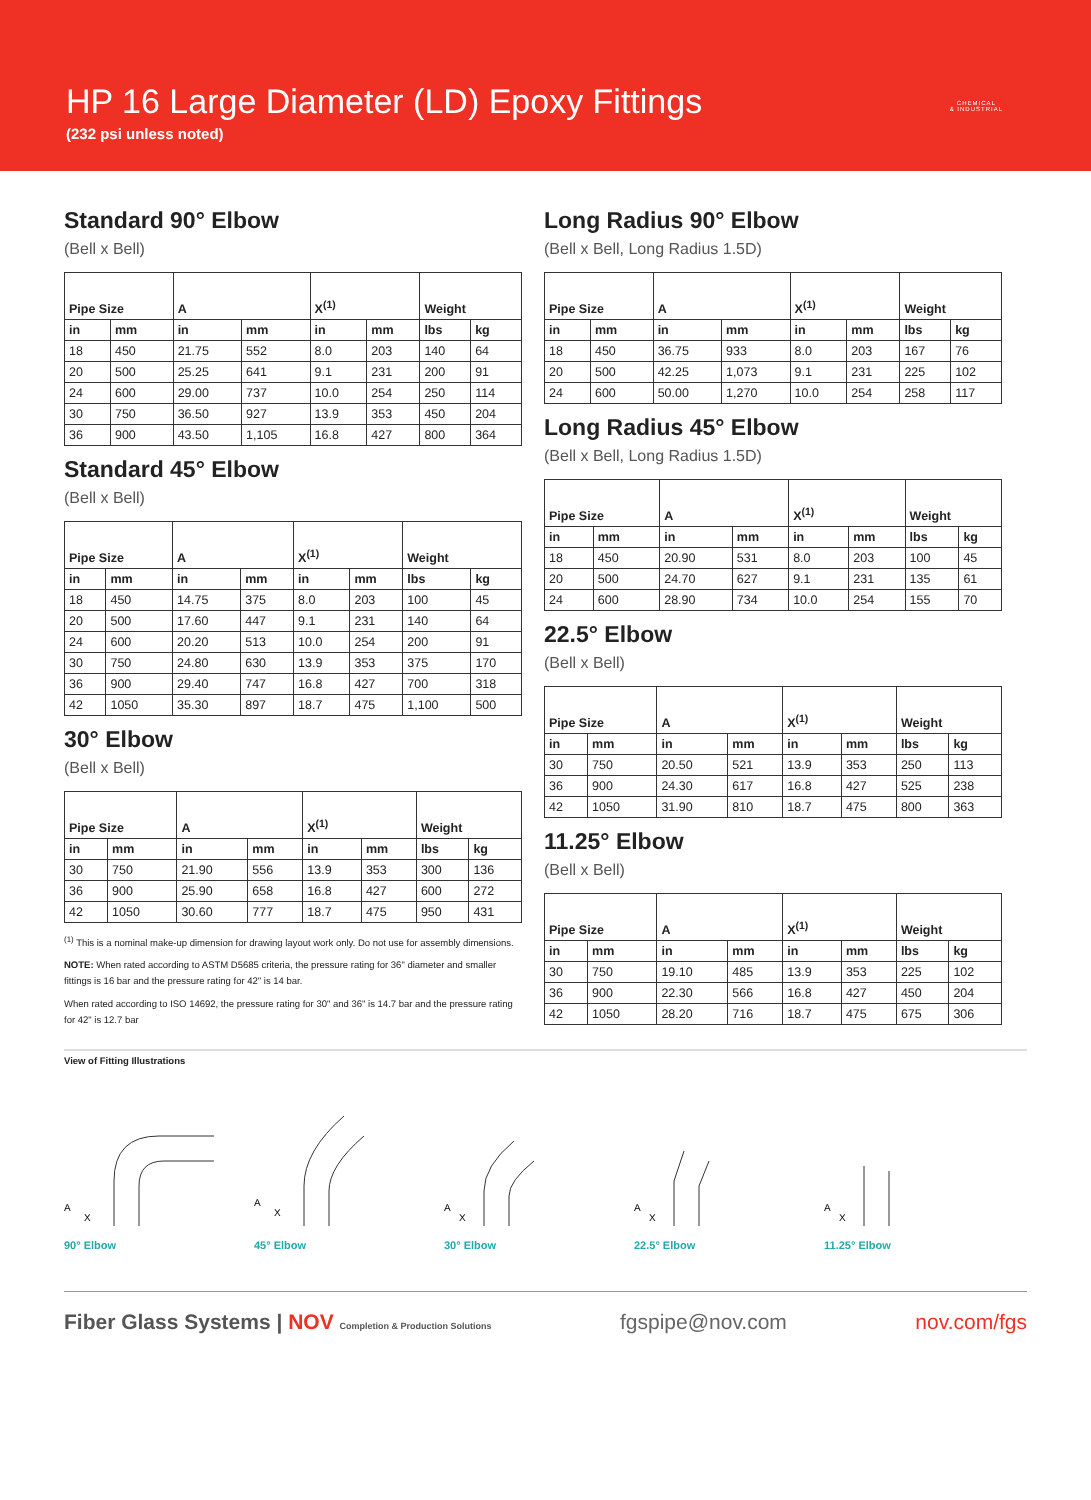HP 16 Large Diameter (LD) Epoxy Fittings
(232 psi unless noted)
CHEMICAL
& INDUSTRIAL
Standard 90° Elbow
(Bell x Bell)
| Pipe Size | | A | | X<sup>(1)</sup> | | Weight | |
| --- | --- | --- | --- | --- | --- | --- | --- |
| in | mm | in | mm | in | mm | lbs | kg |
| 18 | 450 | 21.75 | 552 | 8.0 | 203 | 140 | 64 |
| 20 | 500 | 25.25 | 641 | 9.1 | 231 | 200 | 91 |
| 24 | 600 | 29.00 | 737 | 10.0 | 254 | 250 | 114 |
| 30 | 750 | 36.50 | 927 | 13.9 | 353 | 450 | 204 |
| 36 | 900 | 43.50 | 1,105 | 16.8 | 427 | 800 | 364 |
Standard 45° Elbow
(Bell x Bell)
| Pipe Size | | A | | X<sup>(1)</sup> | | Weight | |
| --- | --- | --- | --- | --- | --- | --- | --- |
| in | mm | in | mm | in | mm | lbs | kg |
| 18 | 450 | 14.75 | 375 | 8.0 | 203 | 100 | 45 |
| 20 | 500 | 17.60 | 447 | 9.1 | 231 | 140 | 64 |
| 24 | 600 | 20.20 | 513 | 10.0 | 254 | 200 | 91 |
| 30 | 750 | 24.80 | 630 | 13.9 | 353 | 375 | 170 |
| 36 | 900 | 29.40 | 747 | 16.8 | 427 | 700 | 318 |
| 42 | 1050 | 35.30 | 897 | 18.7 | 475 | 1,100 | 500 |
30° Elbow
(Bell x Bell)
| Pipe Size | | A | | X<sup>(1)</sup> | | Weight | |
| --- | --- | --- | --- | --- | --- | --- | --- |
| in | mm | in | mm | in | mm | lbs | kg |
| 30 | 750 | 21.90 | 556 | 13.9 | 353 | 300 | 136 |
| 36 | 900 | 25.90 | 658 | 16.8 | 427 | 600 | 272 |
| 42 | 1050 | 30.60 | 777 | 18.7 | 475 | 950 | 431 |
<sup>(1)</sup> This is a nominal make-up dimension for drawing layout work only. Do not use for assembly dimensions.
NOTE: When rated according to ASTM D5685 criteria, the pressure rating for 36" diameter and smaller fittings is 16 bar and the pressure rating for 42" is 14 bar.
When rated according to ISO 14692, the pressure rating for 30" and 36" is 14.7 bar and the pressure rating for 42" is 12.7 bar
Long Radius 90° Elbow
(Bell x Bell, Long Radius 1.5D)
| Pipe Size | | A | | X<sup>(1)</sup> | | Weight | |
| --- | --- | --- | --- | --- | --- | --- | --- |
| in | mm | in | mm | in | mm | lbs | kg |
| 18 | 450 | 36.75 | 933 | 8.0 | 203 | 167 | 76 |
| 20 | 500 | 42.25 | 1,073 | 9.1 | 231 | 225 | 102 |
| 24 | 600 | 50.00 | 1,270 | 10.0 | 254 | 258 | 117 |
Long Radius 45° Elbow
(Bell x Bell, Long Radius 1.5D)
| Pipe Size | | A | | X<sup>(1)</sup> | | Weight | |
| --- | --- | --- | --- | --- | --- | --- | --- |
| in | mm | in | mm | in | mm | lbs | kg |
| 18 | 450 | 20.90 | 531 | 8.0 | 203 | 100 | 45 |
| 20 | 500 | 24.70 | 627 | 9.1 | 231 | 135 | 61 |
| 24 | 600 | 28.90 | 734 | 10.0 | 254 | 155 | 70 |
22.5° Elbow
(Bell x Bell)
| Pipe Size | | A | | X<sup>(1)</sup> | | Weight | |
| --- | --- | --- | --- | --- | --- | --- | --- |
| in | mm | in | mm | in | mm | lbs | kg |
| 30 | 750 | 20.50 | 521 | 13.9 | 353 | 250 | 113 |
| 36 | 900 | 24.30 | 617 | 16.8 | 427 | 525 | 238 |
| 42 | 1050 | 31.90 | 810 | 18.7 | 475 | 800 | 363 |
11.25° Elbow
(Bell x Bell)
| Pipe Size | | A | | X<sup>(1)</sup> | | Weight | |
| --- | --- | --- | --- | --- | --- | --- | --- |
| in | mm | in | mm | in | mm | lbs | kg |
| 30 | 750 | 19.10 | 485 | 13.9 | 353 | 225 | 102 |
| 36 | 900 | 22.30 | 566 | 16.8 | 427 | 450 | 204 |
| 42 | 1050 | 28.20 | 716 | 18.7 | 475 | 675 | 306 |
View of Fitting Illustrations
A
X
90° Elbow
A
X
45° Elbow
A
X
30° Elbow
A
X
22.5° Elbow
A
X
11.25° Elbow
Fiber Glass Systems | NOV Completion & Production Solutions fgspipe@nov.com nov.com/fgs